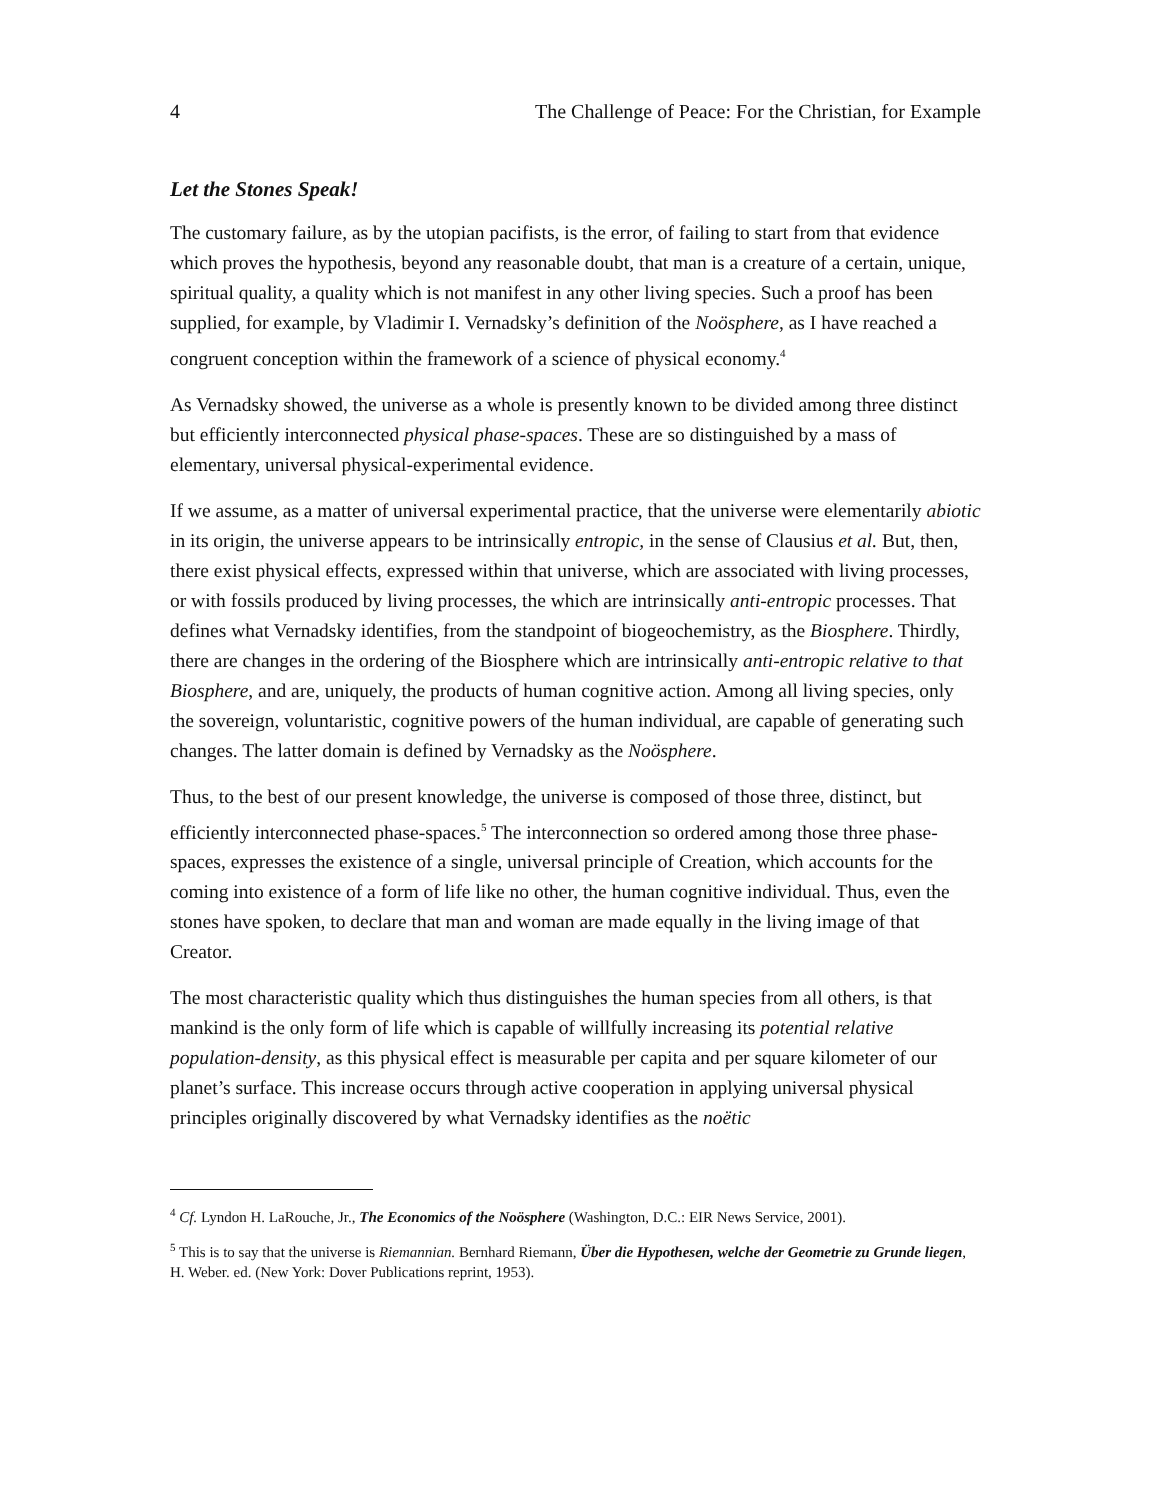4 The Challenge of Peace: For the Christian, for Example
Let the Stones Speak!
The customary failure, as by the utopian pacifists, is the error, of failing to start from that evidence which proves the hypothesis, beyond any reasonable doubt, that man is a creature of a certain, unique, spiritual quality, a quality which is not manifest in any other living species. Such a proof has been supplied, for example, by Vladimir I. Vernadsky’s definition of the Noösphere, as I have reached a congruent conception within the framework of a science of physical economy.<sup>4</sup>
As Vernadsky showed, the universe as a whole is presently known to be divided among three distinct but efficiently interconnected physical phase-spaces. These are so distinguished by a mass of elementary, universal physical-experimental evidence.
If we assume, as a matter of universal experimental practice, that the universe were elementarily abiotic in its origin, the universe appears to be intrinsically entropic, in the sense of Clausius et al. But, then, there exist physical effects, expressed within that universe, which are associated with living processes, or with fossils produced by living processes, the which are intrinsically anti-entropic processes. That defines what Vernadsky identifies, from the standpoint of biogeochemistry, as the Biosphere. Thirdly, there are changes in the ordering of the Biosphere which are intrinsically anti-entropic relative to that Biosphere, and are, uniquely, the products of human cognitive action. Among all living species, only the sovereign, voluntaristic, cognitive powers of the human individual, are capable of generating such changes. The latter domain is defined by Vernadsky as the Noösphere.
Thus, to the best of our present knowledge, the universe is composed of those three, distinct, but efficiently interconnected phase-spaces.<sup>5</sup> The interconnection so ordered among those three phase-spaces, expresses the existence of a single, universal principle of Creation, which accounts for the coming into existence of a form of life like no other, the human cognitive individual. Thus, even the stones have spoken, to declare that man and woman are made equally in the living image of that Creator.
The most characteristic quality which thus distinguishes the human species from all others, is that mankind is the only form of life which is capable of willfully increasing its potential relative population-density, as this physical effect is measurable per capita and per square kilometer of our planet’s surface. This increase occurs through active cooperation in applying universal physical principles originally discovered by what Vernadsky identifies as the noëtic
<sup>4</sup> Cf. Lyndon H. LaRouche, Jr., The Economics of the Noösphere (Washington, D.C.: EIR News Service, 2001).
<sup>5</sup> This is to say that the universe is Riemannian. Bernhard Riemann, Über die Hypothesen, welche der Geometrie zu Grunde liegen, H. Weber. ed. (New York: Dover Publications reprint, 1953).